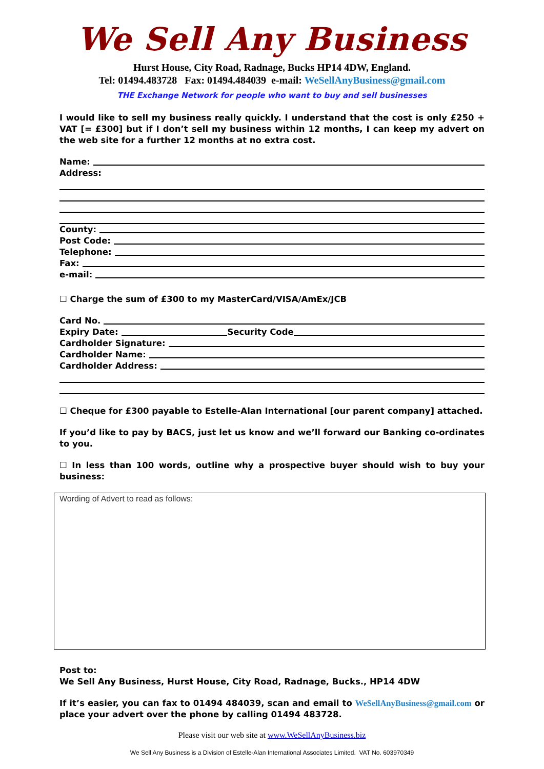We Sell Any Business
Hurst House, City Road, Radnage, Bucks HP14 4DW, England.
Tel: 01494.483728 Fax: 01494.484039 e-mail: WeSellAnyBusiness@gmail.com
THE Exchange Network for people who want to buy and sell businesses
I would like to sell my business really quickly. I understand that the cost is only £250 + VAT [= £300] but if I don’t sell my business within 12 months, I can keep my advert on the web site for a further 12 months at no extra cost.
Name:
Address:
County:
Post Code:
Telephone:
Fax:
e-mail:
☐ Charge the sum of £300 to my MasterCard/VISA/AmEx/JCB
Card No.
Expiry Date: Security Code
Cardholder Signature:
Cardholder Name:
Cardholder Address:
☐ Cheque for £300 payable to Estelle-Alan International [our parent company] attached.
If you’d like to pay by BACS, just let us know and we’ll forward our Banking co-ordinates to you.
☐ In less than 100 words, outline why a prospective buyer should wish to buy your business:
Wording of Advert to read as follows:
Post to:
We Sell Any Business, Hurst House, City Road, Radnage, Bucks., HP14 4DW
If it’s easier, you can fax to 01494 484039, scan and email to WeSellAnyBusiness@gmail.com or place your advert over the phone by calling 01494 483728.
Please visit our web site at www.WeSellAnyBusiness.biz
We Sell Any Business is a Division of Estelle-Alan International Associates Limited. VAT No. 603970349